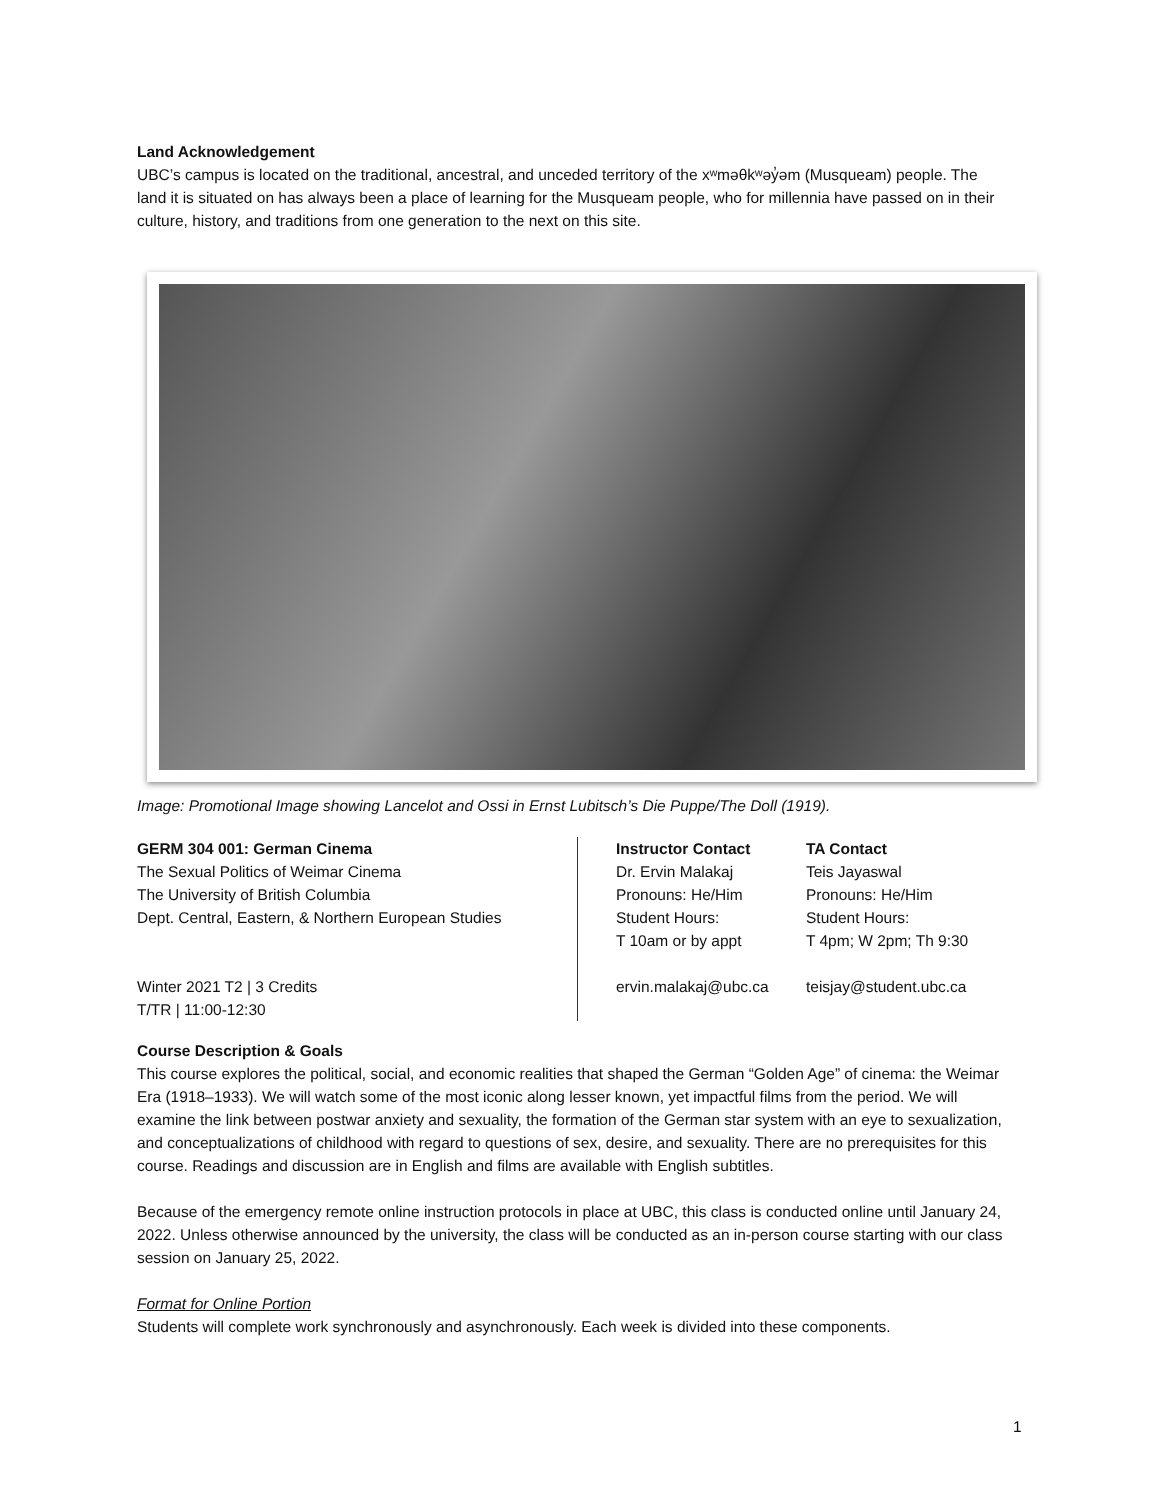Land Acknowledgement
UBC’s campus is located on the traditional, ancestral, and unceded territory of the xʷməθkʷəy̓əm (Musqueam) people. The land it is situated on has always been a place of learning for the Musqueam people, who for millennia have passed on in their culture, history, and traditions from one generation to the next on this site.
Image: Promotional Image showing Lancelot and Ossi in Ernst Lubitsch’s Die Puppe/The Doll (1919).
GERM 304 001: German Cinema
The Sexual Politics of Weimar Cinema
The University of British Columbia
Dept. Central, Eastern, & Northern European Studies
Winter 2021 T2 | 3 Credits
T/TR | 11:00-12:30
Instructor Contact
Dr. Ervin Malakaj
Pronouns: He/Him
Student Hours:
T 10am or by appt
ervin.malakaj@ubc.ca
TA Contact
Teis Jayaswal
Pronouns: He/Him
Student Hours:
T 4pm; W 2pm; Th 9:30
teisjay@student.ubc.ca
Course Description & Goals
This course explores the political, social, and economic realities that shaped the German “Golden Age” of cinema: the Weimar Era (1918–1933). We will watch some of the most iconic along lesser known, yet impactful films from the period. We will examine the link between postwar anxiety and sexuality, the formation of the German star system with an eye to sexualization, and conceptualizations of childhood with regard to questions of sex, desire, and sexuality. There are no prerequisites for this course. Readings and discussion are in English and films are available with English subtitles.
Because of the emergency remote online instruction protocols in place at UBC, this class is conducted online until January 24, 2022. Unless otherwise announced by the university, the class will be conducted as an in-person course starting with our class session on January 25, 2022.
Format for Online Portion
Students will complete work synchronously and asynchronously. Each week is divided into these components.
1